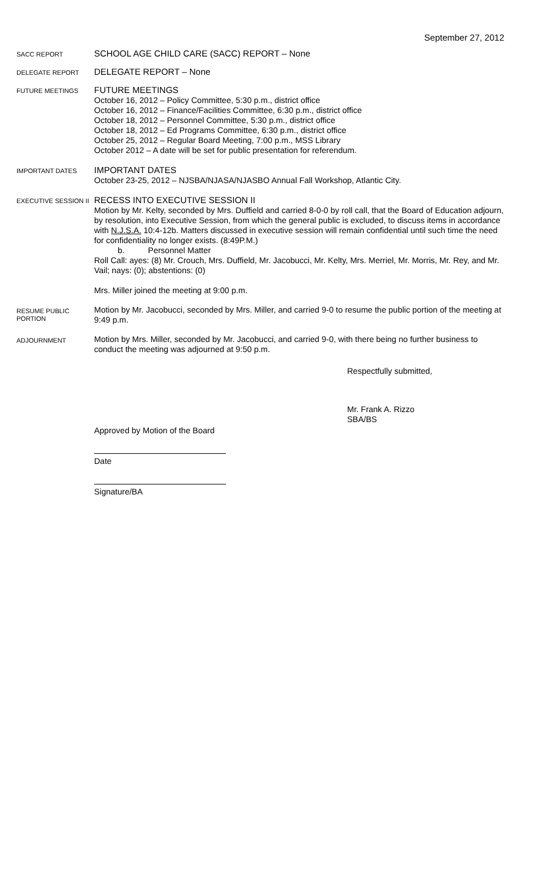September 27, 2012
SACC REPORT
SCHOOL AGE CHILD CARE (SACC) REPORT – None
DELEGATE REPORT
DELEGATE REPORT – None
FUTURE MEETINGS
FUTURE MEETINGS
October 16, 2012 – Policy Committee, 5:30 p.m., district office
October 16, 2012 – Finance/Facilities Committee, 6:30 p.m., district office
October 18, 2012 – Personnel Committee, 5:30 p.m., district office
October 18, 2012 – Ed Programs Committee, 6:30 p.m., district office
October 25, 2012 – Regular Board Meeting, 7:00 p.m., MSS Library
October 2012 – A date will be set for public presentation for referendum.
IMPORTANT DATES
IMPORTANT DATES
October 23-25, 2012 – NJSBA/NJASA/NJASBO Annual Fall Workshop, Atlantic City.
EXECUTIVE SESSION II
RECESS INTO EXECUTIVE SESSION II
Motion by Mr. Kelty, seconded by Mrs. Duffield and carried 8-0-0 by roll call, that the Board of Education adjourn, by resolution, into Executive Session, from which the general public is excluded, to discuss items in accordance with N.J.S.A. 10:4-12b. Matters discussed in executive session will remain confidential until such time the need for confidentiality no longer exists. (8:49P.M.)
b. Personnel Matter
Roll Call: ayes: (8) Mr. Crouch, Mrs. Duffield, Mr. Jacobucci, Mr. Kelty, Mrs. Merriel, Mr. Morris, Mr. Rey, and Mr. Vail; nays: (0); abstentions: (0)
Mrs. Miller joined the meeting at 9:00 p.m.
RESUME PUBLIC PORTION
Motion by Mr. Jacobucci, seconded by Mrs. Miller, and carried 9-0 to resume the public portion of the meeting at 9:49 p.m.
ADJOURNMENT
Motion by Mrs. Miller, seconded by Mr. Jacobucci, and carried 9-0, with there being no further business to conduct the meeting was adjourned at 9:50 p.m.
Respectfully submitted,
Mr. Frank A. Rizzo
SBA/BS
Approved by Motion of the Board
Date
Signature/BA